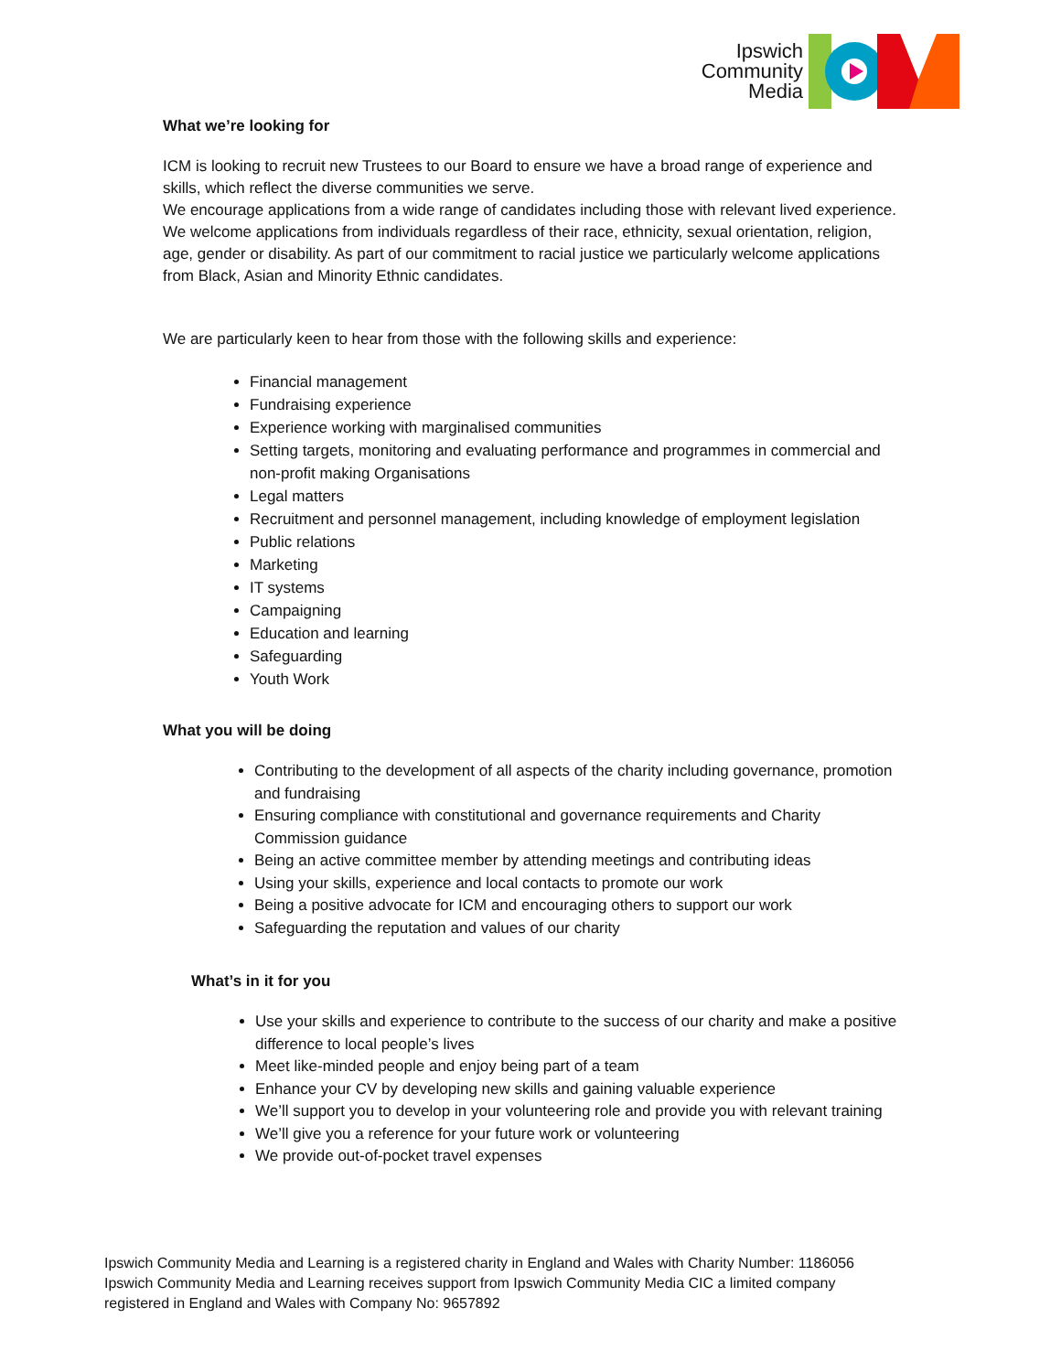Ipswich
Community
Media
What we’re looking for
ICM is looking to recruit new Trustees to our Board to ensure we have a broad range of experience and skills, which reflect the diverse communities we serve.
We encourage applications from a wide range of candidates including those with relevant lived experience. We welcome applications from individuals regardless of their race, ethnicity, sexual orientation, religion, age, gender or disability. As part of our commitment to racial justice we particularly welcome applications from Black, Asian and Minority Ethnic candidates.
We are particularly keen to hear from those with the following skills and experience:
Financial management
Fundraising experience
Experience working with marginalised communities
Setting targets, monitoring and evaluating performance and programmes in commercial and non-profit making Organisations
Legal matters
Recruitment and personnel management, including knowledge of employment legislation
Public relations
Marketing
IT systems
Campaigning
Education and learning
Safeguarding
Youth Work
What you will be doing
Contributing to the development of all aspects of the charity including governance, promotion and fundraising
Ensuring compliance with constitutional and governance requirements and Charity Commission guidance
Being an active committee member by attending meetings and contributing ideas
Using your skills, experience and local contacts to promote our work
Being a positive advocate for ICM and encouraging others to support our work
Safeguarding the reputation and values of our charity
What’s in it for you
Use your skills and experience to contribute to the success of our charity and make a positive difference to local people’s lives
Meet like-minded people and enjoy being part of a team
Enhance your CV by developing new skills and gaining valuable experience
We’ll support you to develop in your volunteering role and provide you with relevant training
We’ll give you a reference for your future work or volunteering
We provide out-of-pocket travel expenses
Ipswich Community Media and Learning is a registered charity in England and Wales with Charity Number: 1186056
Ipswich Community Media and Learning receives support from Ipswich Community Media CIC a limited company
registered in England and Wales with Company No: 9657892